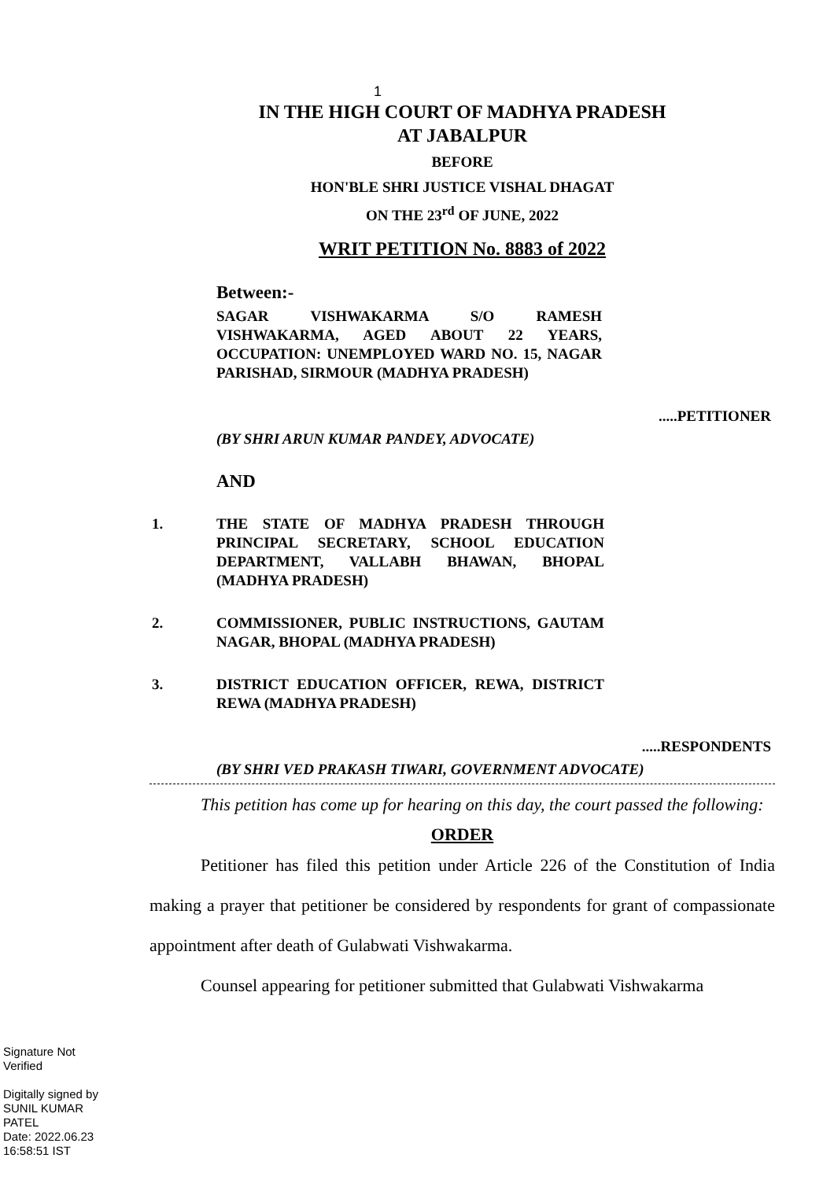1
IN THE HIGH COURT OF MADHYA PRADESH
AT JABALPUR
BEFORE
HON'BLE SHRI JUSTICE VISHAL DHAGAT
ON THE 23<sup>rd</sup> OF JUNE, 2022
WRIT PETITION No. 8883 of 2022
Between:-
SAGAR VISHWAKARMA S/O RAMESH VISHWAKARMA, AGED ABOUT 22 YEARS, OCCUPATION: UNEMPLOYED WARD NO. 15, NAGAR PARISHAD, SIRMOUR (MADHYA PRADESH)
.....PETITIONER
(BY SHRI ARUN KUMAR PANDEY, ADVOCATE)
AND
1. THE STATE OF MADHYA PRADESH THROUGH PRINCIPAL SECRETARY, SCHOOL EDUCATION DEPARTMENT, VALLABH BHAWAN, BHOPAL (MADHYA PRADESH)
2. COMMISSIONER, PUBLIC INSTRUCTIONS, GAUTAM NAGAR, BHOPAL (MADHYA PRADESH)
3. DISTRICT EDUCATION OFFICER, REWA, DISTRICT REWA (MADHYA PRADESH)
.....RESPONDENTS
(BY SHRI VED PRAKASH TIWARI, GOVERNMENT ADVOCATE)
This petition has come up for hearing on this day, the court passed the following:
ORDER
Petitioner has filed this petition under Article 226 of the Constitution of India making a prayer that petitioner be considered by respondents for grant of compassionate appointment after death of Gulabwati Vishwakarma.
Counsel appearing for petitioner submitted that Gulabwati Vishwakarma
Signature Not
Verified
Digitally signed by
SUNIL KUMAR
PATEL
Date: 2022.06.23
16:58:51 IST